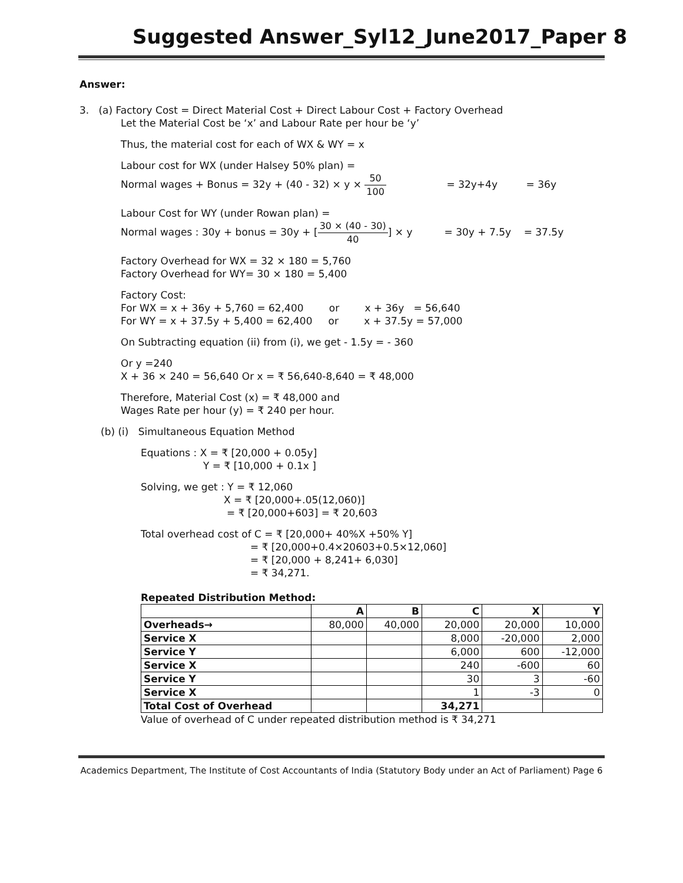Suggested Answer_Syl12_June2017_Paper 8
Answer:
3. (a) Factory Cost = Direct Material Cost + Direct Labour Cost + Factory Overhead
Let the Material Cost be ‘x’ and Labour Rate per hour be ‘y’
Thus, the material cost for each of WX & WY = x
Labour cost for WX (under Halsey 50% plan) =
Normal wages + Bonus = 32y + (40 - 32) × y × 50 100 = 32y+4y = 36y
Labour Cost for WY (under Rowan plan) =
Normal wages : 30y + bonus = 30y + [30 × (40 - 30) 40] × y = 30y + 7.5y = 37.5y
Factory Overhead for WX = 32 × 180 = 5,760
Factory Overhead for WY= 30 × 180 = 5,400
Factory Cost:
For WX = x + 36y + 5,760 = 62,400 or x + 36y = 56,640
For WY = x + 37.5y + 5,400 = 62,400 or x + 37.5y = 57,000
On Subtracting equation (ii) from (i), we get - 1.5y = - 360
Or y =240
X + 36 × 240 = 56,640 Or x = ₹ 56,640-8,640 = ₹ 48,000
Therefore, Material Cost (x) = ₹ 48,000 and
Wages Rate per hour (y) = ₹ 240 per hour.
(b) (i) Simultaneous Equation Method
Equations : X = ₹ [20,000 + 0.05y]
Y = ₹ [10,000 + 0.1x ]
Solving, we get : Y = ₹ 12,060
X = ₹ [20,000+.05(12,060)]
= ₹ [20,000+603] = ₹ 20,603
Total overhead cost of C = ₹ [20,000+ 40%X +50% Y]
= ₹ [20,000+0.4×20603+0.5×12,060]
= ₹ [20,000 + 8,241+ 6,030]
= ₹ 34,271.
Repeated Distribution Method:
| | A | B | C | X | Y |
| --- | --- | --- | --- | --- | --- |
| Overheads→ | 80,000 | 40,000 | 20,000 | 20,000 | 10,000 |
| Service X | | | 8,000 | -20,000 | 2,000 |
| Service Y | | | 6,000 | 600 | -12,000 |
| Service X | | | 240 | -600 | 60 |
| Service Y | | | 30 | 3 | -60 |
| Service X | | | 1 | -3 | 0 |
| Total Cost of Overhead | | | 34,271 | | |
Value of overhead of C under repeated distribution method is ₹ 34,271
Academics Department, The Institute of Cost Accountants of India (Statutory Body under an Act of Parliament) Page 6